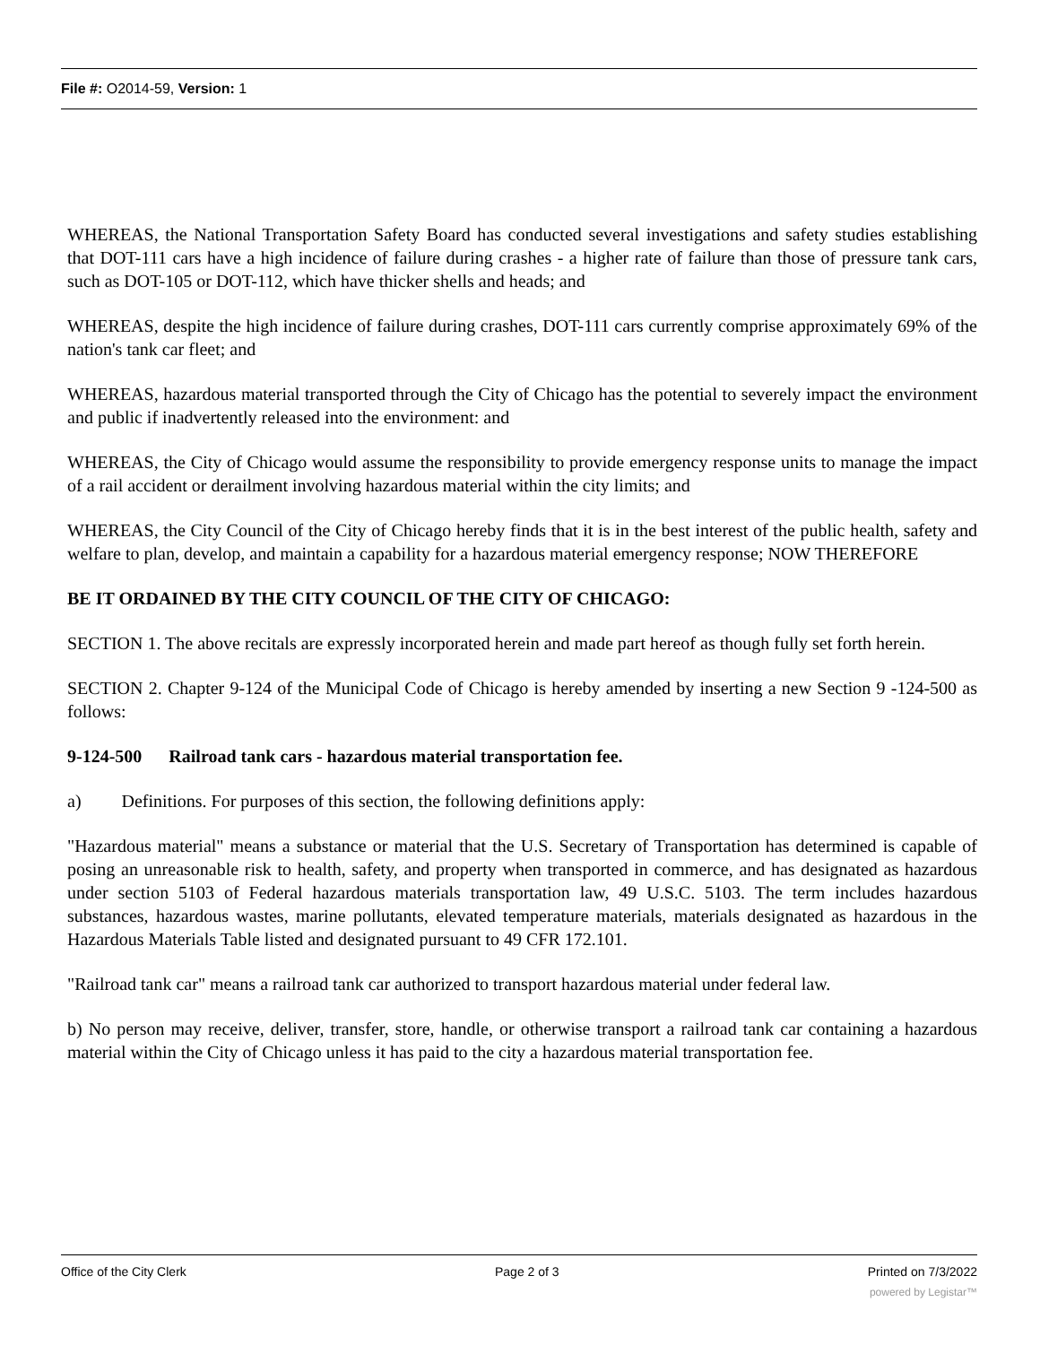File #: O2014-59, Version: 1
WHEREAS, the National Transportation Safety Board has conducted several investigations and safety studies establishing that DOT-111 cars have a high incidence of failure during crashes - a higher rate of failure than those of pressure tank cars, such as DOT-105 or DOT-112, which have thicker shells and heads; and
WHEREAS, despite the high incidence of failure during crashes, DOT-111 cars currently comprise approximately 69% of the nation's tank car fleet; and
WHEREAS, hazardous material transported through the City of Chicago has the potential to severely impact the environment and public if inadvertently released into the environment: and
WHEREAS, the City of Chicago would assume the responsibility to provide emergency response units to manage the impact of a rail accident or derailment involving hazardous material within the city limits; and
WHEREAS, the City Council of the City of Chicago hereby finds that it is in the best interest of the public health, safety and welfare to plan, develop, and maintain a capability for a hazardous material emergency response; NOW THEREFORE
BE IT ORDAINED BY THE CITY COUNCIL OF THE CITY OF CHICAGO:
SECTION 1. The above recitals are expressly incorporated herein and made part hereof as though fully set forth herein.
SECTION 2. Chapter 9-124 of the Municipal Code of Chicago is hereby amended by inserting a new Section 9 -124-500 as follows:
9-124-500 Railroad tank cars - hazardous material transportation fee.
a) Definitions. For purposes of this section, the following definitions apply:
"Hazardous material" means a substance or material that the U.S. Secretary of Transportation has determined is capable of posing an unreasonable risk to health, safety, and property when transported in commerce, and has designated as hazardous under section 5103 of Federal hazardous materials transportation law, 49 U.S.C. 5103. The term includes hazardous substances, hazardous wastes, marine pollutants, elevated temperature materials, materials designated as hazardous in the Hazardous Materials Table listed and designated pursuant to 49 CFR 172.101.
"Railroad tank car" means a railroad tank car authorized to transport hazardous material under federal law.
b) No person may receive, deliver, transfer, store, handle, or otherwise transport a railroad tank car containing a hazardous material within the City of Chicago unless it has paid to the city a hazardous material transportation fee.
Office of the City Clerk Page 2 of 3 Printed on 7/3/2022
powered by Legistar™